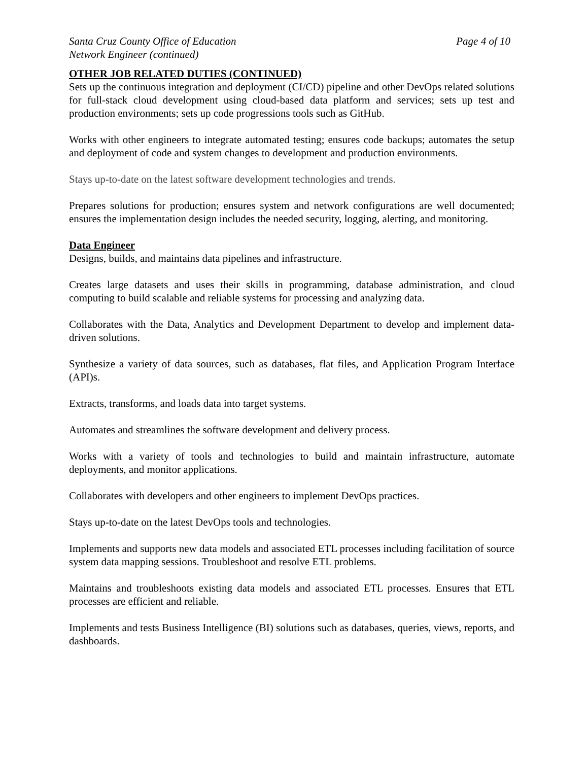Santa Cruz County Office of Education Page 4 of 10
Network Engineer (continued)
OTHER JOB RELATED DUTIES (CONTINUED)
Sets up the continuous integration and deployment (CI/CD) pipeline and other DevOps related solutions for full‑stack cloud development using cloud‑based data platform and services; sets up test and production environments; sets up code progressions tools such as GitHub.
Works with other engineers to integrate automated testing; ensures code backups; automates the setup and deployment of code and system changes to development and production environments.
Stays up-to-date on the latest software development technologies and trends.
Prepares solutions for production; ensures system and network configurations are well documented; ensures the implementation design includes the needed security, logging, alerting, and monitoring.
Data Engineer
Designs, builds, and maintains data pipelines and infrastructure.
Creates large datasets and uses their skills in programming, database administration, and cloud computing to build scalable and reliable systems for processing and analyzing data.
Collaborates with the Data, Analytics and Development Department to develop and implement data-driven solutions.
Synthesize a variety of data sources, such as databases, flat files, and Application Program Interface (API)s.
Extracts, transforms, and loads data into target systems.
Automates and streamlines the software development and delivery process.
Works with a variety of tools and technologies to build and maintain infrastructure, automate deployments, and monitor applications.
Collaborates with developers and other engineers to implement DevOps practices.
Stays up-to-date on the latest DevOps tools and technologies.
Implements and supports new data models and associated ETL processes including facilitation of source system data mapping sessions. Troubleshoot and resolve ETL problems.
Maintains and troubleshoots existing data models and associated ETL processes. Ensures that ETL processes are efficient and reliable.
Implements and tests Business Intelligence (BI) solutions such as databases, queries, views, reports, and dashboards.